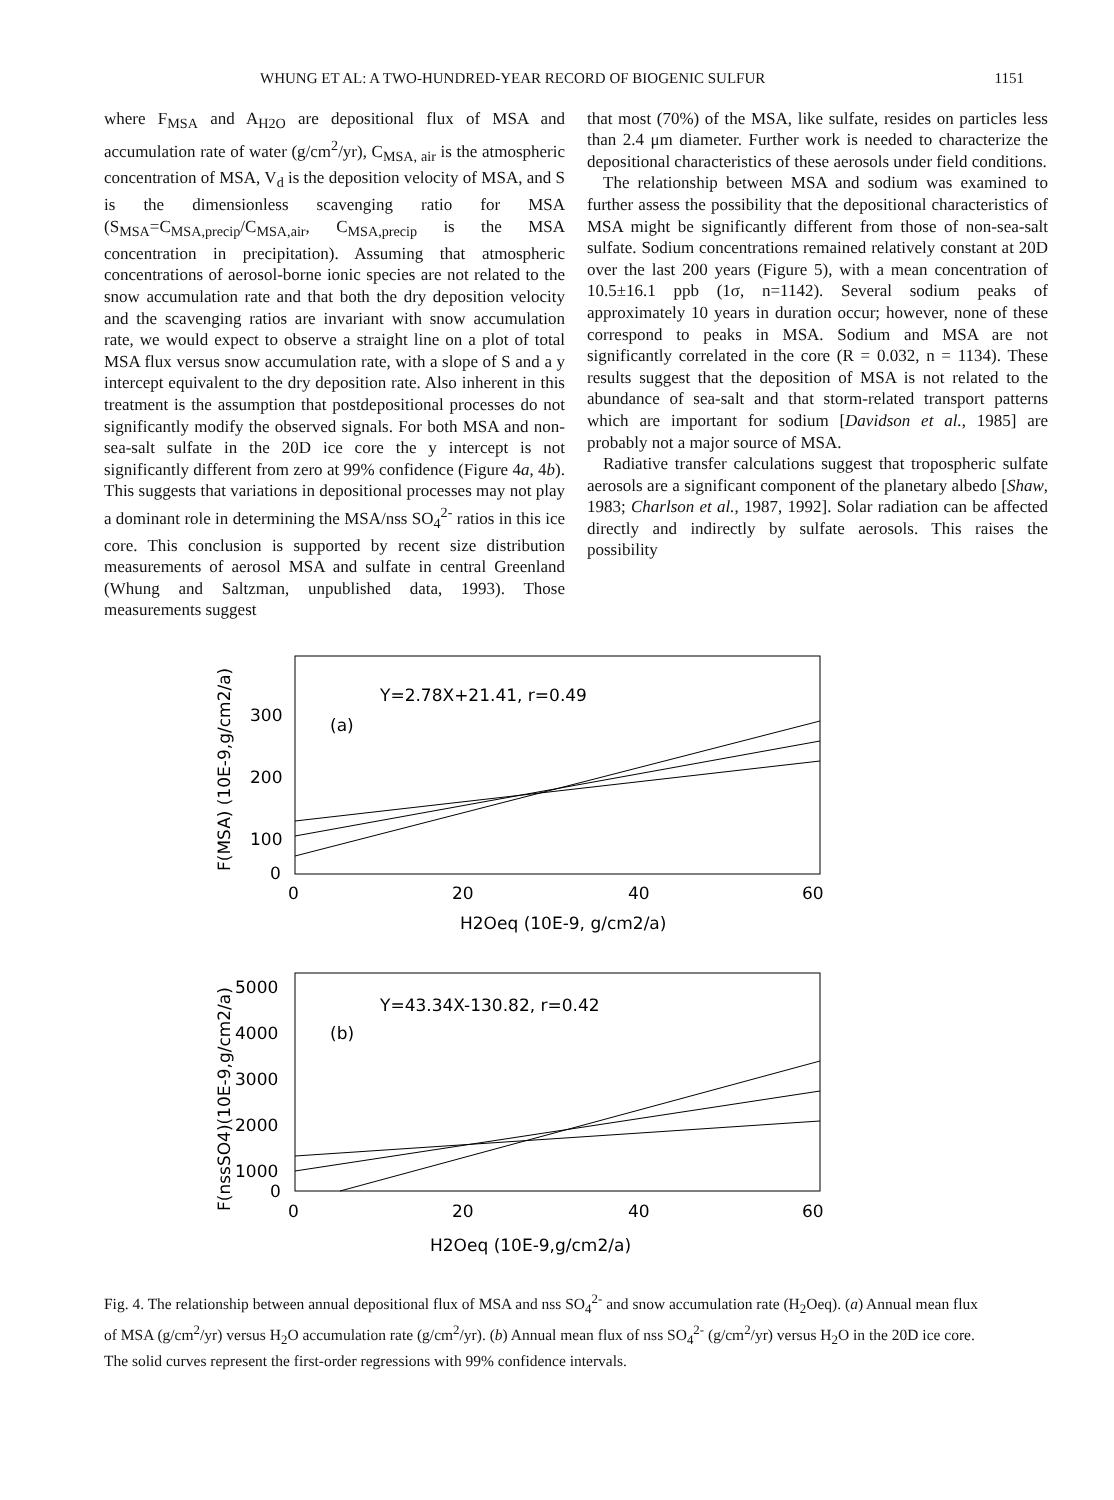WHUNG ET AL: A TWO-HUNDRED-YEAR RECORD OF BIOGENIC SULFUR 1151
where F<sub>MSA</sub> and A<sub>H2O</sub> are depositional flux of MSA and accumulation rate of water (g/cm<sup>2</sup>/yr), C<sub>MSA, air</sub> is the atmospheric concentration of MSA, V<sub>d</sub> is the deposition velocity of MSA, and S is the dimensionless scavenging ratio for MSA (S<sub>MSA</sub>=C<sub>MSA,precip</sub>/C<sub>MSA,air</sub>, C<sub>MSA,precip</sub> is the MSA concentration in precipitation). Assuming that atmospheric concentrations of aerosol-borne ionic species are not related to the snow accumulation rate and that both the dry deposition velocity and the scavenging ratios are invariant with snow accumulation rate, we would expect to observe a straight line on a plot of total MSA flux versus snow accumulation rate, with a slope of S and a y intercept equivalent to the dry deposition rate. Also inherent in this treatment is the assumption that postdepositional processes do not significantly modify the observed signals. For both MSA and non-sea-salt sulfate in the 20D ice core the y intercept is not significantly different from zero at 99% confidence (Figure 4a, 4b). This suggests that variations in depositional processes may not play a dominant role in determining the MSA/nss SO<sub>4</sub><sup>2-</sup> ratios in this ice core. This conclusion is supported by recent size distribution measurements of aerosol MSA and sulfate in central Greenland (Whung and Saltzman, unpublished data, 1993). Those measurements suggest
that most (70%) of the MSA, like sulfate, resides on particles less than 2.4 μm diameter. Further work is needed to characterize the depositional characteristics of these aerosols under field conditions.
The relationship between MSA and sodium was examined to further assess the possibility that the depositional characteristics of MSA might be significantly different from those of non-sea-salt sulfate. Sodium concentrations remained relatively constant at 20D over the last 200 years (Figure 5), with a mean concentration of 10.5±16.1 ppb (1σ, n=1142). Several sodium peaks of approximately 10 years in duration occur; however, none of these correspond to peaks in MSA. Sodium and MSA are not significantly correlated in the core (R = 0.032, n = 1134). These results suggest that the deposition of MSA is not related to the abundance of sea-salt and that storm-related transport patterns which are important for sodium [Davidson et al., 1985] are probably not a major source of MSA.
Radiative transfer calculations suggest that tropospheric sulfate aerosols are a significant component of the planetary albedo [Shaw, 1983; Charlson et al., 1987, 1992]. Solar radiation can be affected directly and indirectly by sulfate aerosols. This raises the possibility
Y=2.78X+21.41, r=0.49
(a)
300
200
100
0
0
20
40
60
H2Oeq (10E-9, g/cm2/a)
F(MSA) (10E-9,g/cm2/a)
Y=43.34X-130.82, r=0.42
(b)
5000
4000
3000
2000
1000
0
0
20
40
60
H2Oeq (10E-9,g/cm2/a)
F(nssSO4)(10E-9,g/cm2/a)
Fig. 4. The relationship between annual depositional flux of MSA and nss SO<sub>4</sub><sup>2-</sup> and snow accumulation rate (H<sub>2</sub>Oeq). (a) Annual mean flux of MSA (g/cm<sup>2</sup>/yr) versus H<sub>2</sub>O accumulation rate (g/cm<sup>2</sup>/yr). (b) Annual mean flux of nss SO<sub>4</sub><sup>2-</sup> (g/cm<sup>2</sup>/yr) versus H<sub>2</sub>O in the 20D ice core. The solid curves represent the first-order regressions with 99% confidence intervals.